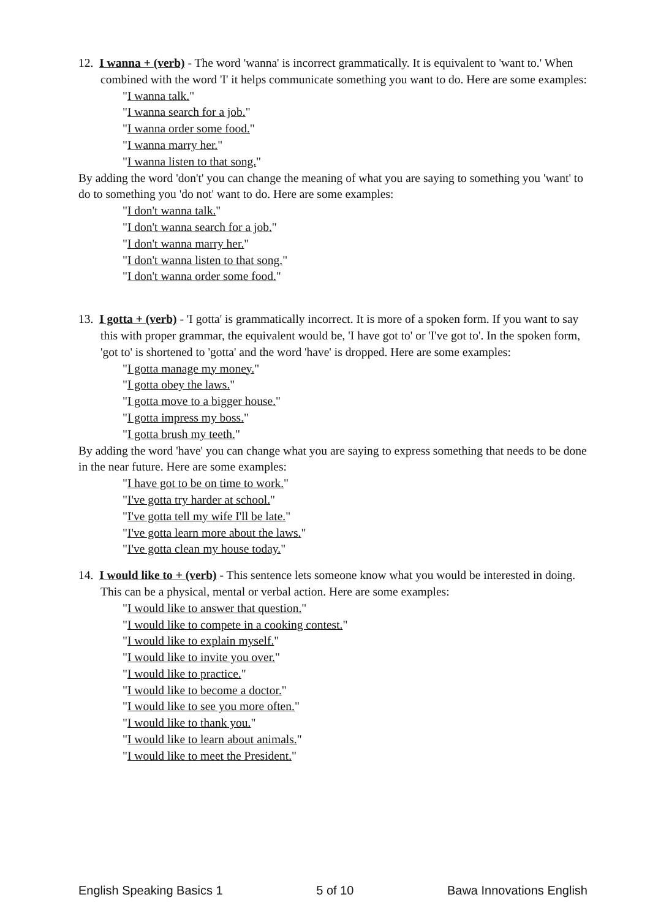12. I wanna + (verb) - The word 'wanna' is incorrect grammatically. It is equivalent to 'want to.' When combined with the word 'I' it helps communicate something you want to do. Here are some examples:
"I wanna talk."
"I wanna search for a job."
"I wanna order some food."
"I wanna marry her."
"I wanna listen to that song."
By adding the word 'don't' you can change the meaning of what you are saying to something you 'want' to do to something you 'do not' want to do. Here are some examples:
"I don't wanna talk."
"I don't wanna search for a job."
"I don't wanna marry her."
"I don't wanna listen to that song."
"I don't wanna order some food."
13. I gotta + (verb) - 'I gotta' is grammatically incorrect. It is more of a spoken form. If you want to say this with proper grammar, the equivalent would be, 'I have got to' or 'I've got to'. In the spoken form, 'got to' is shortened to 'gotta' and the word 'have' is dropped. Here are some examples:
"I gotta manage my money."
"I gotta obey the laws."
"I gotta move to a bigger house."
"I gotta impress my boss."
"I gotta brush my teeth."
By adding the word 'have' you can change what you are saying to express something that needs to be done in the near future. Here are some examples:
"I have got to be on time to work."
"I've gotta try harder at school."
"I've gotta tell my wife I'll be late."
"I've gotta learn more about the laws."
"I've gotta clean my house today."
14. I would like to + (verb) - This sentence lets someone know what you would be interested in doing. This can be a physical, mental or verbal action. Here are some examples:
"I would like to answer that question."
"I would like to compete in a cooking contest."
"I would like to explain myself."
"I would like to invite you over."
"I would like to practice."
"I would like to become a doctor."
"I would like to see you more often."
"I would like to thank you."
"I would like to learn about animals."
"I would like to meet the President."
English Speaking Basics 1 5 of 10 Bawa Innovations English